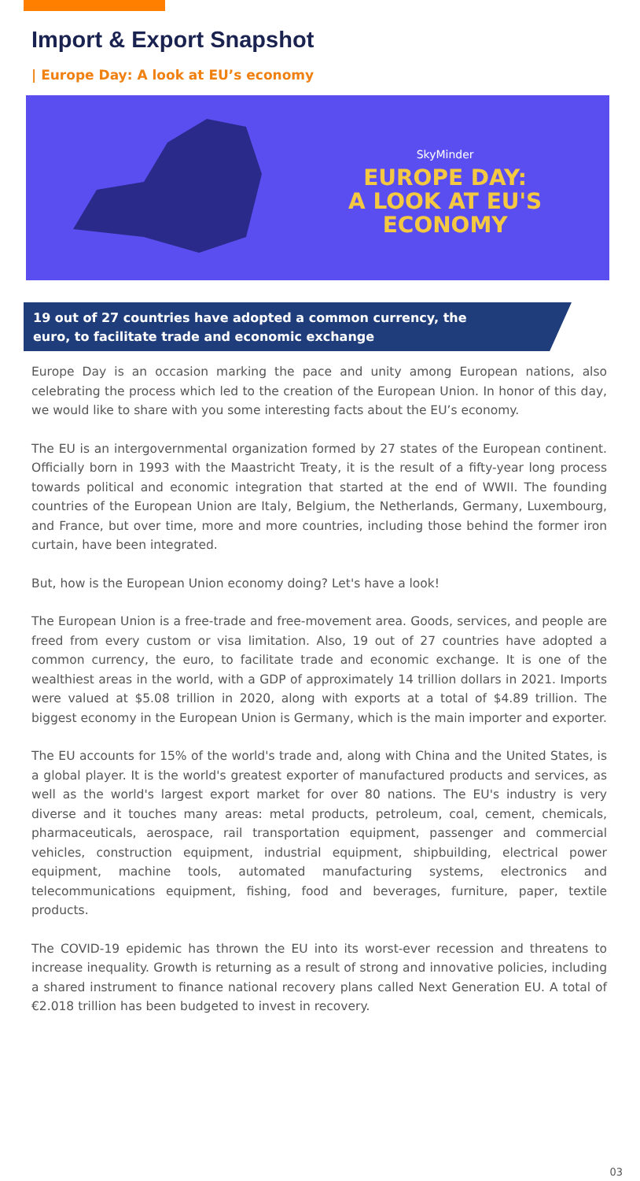Import & Export Snapshot
| Europe Day: A look at EU’s economy
SkyMinder
EUROPE DAY:
A LOOK AT EU'S
ECONOMY
19 out of 27 countries have adopted a common currency, the
euro, to facilitate trade and economic exchange
Europe Day is an occasion marking the pace and unity among European nations, also celebrating the process which led to the creation of the European Union. In honor of this day, we would like to share with you some interesting facts about the EU’s economy.
The EU is an intergovernmental organization formed by 27 states of the European continent. Officially born in 1993 with the Maastricht Treaty, it is the result of a fifty-year long process towards political and economic integration that started at the end of WWII. The founding countries of the European Union are Italy, Belgium, the Netherlands, Germany, Luxembourg, and France, but over time, more and more countries, including those behind the former iron curtain, have been integrated.
But, how is the European Union economy doing? Let's have a look!
The European Union is a free-trade and free-movement area. Goods, services, and people are freed from every custom or visa limitation. Also, 19 out of 27 countries have adopted a common currency, the euro, to facilitate trade and economic exchange. It is one of the wealthiest areas in the world, with a GDP of approximately 14 trillion dollars in 2021. Imports were valued at $5.08 trillion in 2020, along with exports at a total of $4.89 trillion. The biggest economy in the European Union is Germany, which is the main importer and exporter.
The EU accounts for 15% of the world's trade and, along with China and the United States, is a global player. It is the world's greatest exporter of manufactured products and services, as well as the world's largest export market for over 80 nations. The EU's industry is very diverse and it touches many areas: metal products, petroleum, coal, cement, chemicals, pharmaceuticals, aerospace, rail transportation equipment, passenger and commercial vehicles, construction equipment, industrial equipment, shipbuilding, electrical power equipment, machine tools, automated manufacturing systems, electronics and telecommunications equipment, fishing, food and beverages, furniture, paper, textile products.
The COVID-19 epidemic has thrown the EU into its worst-ever recession and threatens to increase inequality. Growth is returning as a result of strong and innovative policies, including a shared instrument to finance national recovery plans called Next Generation EU. A total of €2.018 trillion has been budgeted to invest in recovery.
03